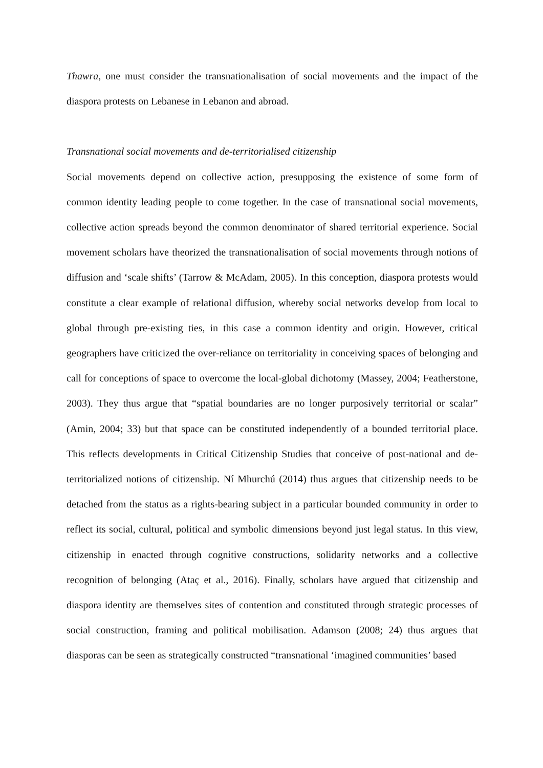Thawra, one must consider the transnationalisation of social movements and the impact of the diaspora protests on Lebanese in Lebanon and abroad.
Transnational social movements and de-territorialised citizenship
Social movements depend on collective action, presupposing the existence of some form of common identity leading people to come together. In the case of transnational social movements, collective action spreads beyond the common denominator of shared territorial experience. Social movement scholars have theorized the transnationalisation of social movements through notions of diffusion and ‘scale shifts’ (Tarrow & McAdam, 2005). In this conception, diaspora protests would constitute a clear example of relational diffusion, whereby social networks develop from local to global through pre-existing ties, in this case a common identity and origin. However, critical geographers have criticized the over-reliance on territoriality in conceiving spaces of belonging and call for conceptions of space to overcome the local-global dichotomy (Massey, 2004; Featherstone, 2003). They thus argue that “spatial boundaries are no longer purposively territorial or scalar” (Amin, 2004; 33) but that space can be constituted independently of a bounded territorial place. This reflects developments in Critical Citizenship Studies that conceive of post-national and de-territorialized notions of citizenship. Ní Mhurchú (2014) thus argues that citizenship needs to be detached from the status as a rights-bearing subject in a particular bounded community in order to reflect its social, cultural, political and symbolic dimensions beyond just legal status. In this view, citizenship in enacted through cognitive constructions, solidarity networks and a collective recognition of belonging (Ataç et al., 2016). Finally, scholars have argued that citizenship and diaspora identity are themselves sites of contention and constituted through strategic processes of social construction, framing and political mobilisation. Adamson (2008; 24) thus argues that diasporas can be seen as strategically constructed “transnational ‘imagined communities’ based